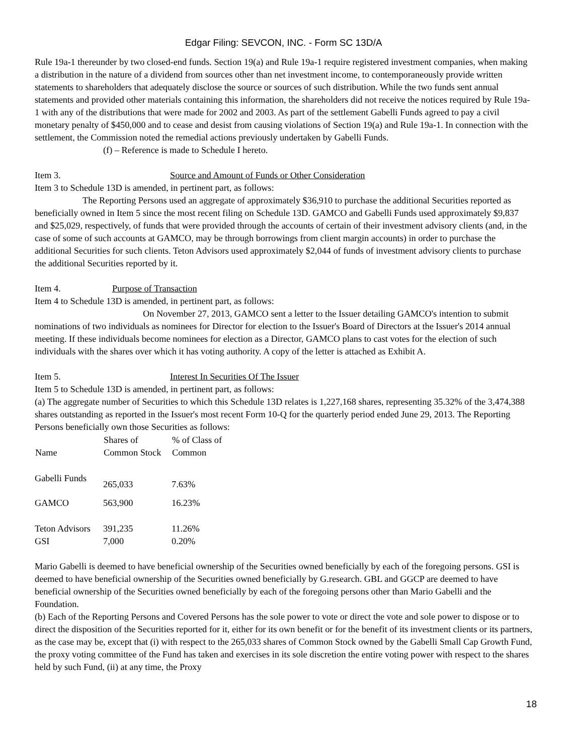Edgar Filing: SEVCON, INC. - Form SC 13D/A
Rule 19a-1 thereunder by two closed-end funds. Section 19(a) and Rule 19a-1 require registered investment companies, when making a distribution in the nature of a dividend from sources other than net investment income, to contemporaneously provide written statements to shareholders that adequately disclose the source or sources of such distribution. While the two funds sent annual statements and provided other materials containing this information, the shareholders did not receive the notices required by Rule 19a-1 with any of the distributions that were made for 2002 and 2003. As part of the settlement Gabelli Funds agreed to pay a civil monetary penalty of $450,000 and to cease and desist from causing violations of Section 19(a) and Rule 19a-1. In connection with the settlement, the Commission noted the remedial actions previously undertaken by Gabelli Funds.
(f) – Reference is made to Schedule I hereto.
Item 3. Source and Amount of Funds or Other Consideration
Item 3 to Schedule 13D is amended, in pertinent part, as follows:
The Reporting Persons used an aggregate of approximately $36,910 to purchase the additional Securities reported as beneficially owned in Item 5 since the most recent filing on Schedule 13D. GAMCO and Gabelli Funds used approximately $9,837 and $25,029, respectively, of funds that were provided through the accounts of certain of their investment advisory clients (and, in the case of some of such accounts at GAMCO, may be through borrowings from client margin accounts) in order to purchase the additional Securities for such clients. Teton Advisors used approximately $2,044 of funds of investment advisory clients to purchase the additional Securities reported by it.
Item 4. Purpose of Transaction
Item 4 to Schedule 13D is amended, in pertinent part, as follows:
On November 27, 2013, GAMCO sent a letter to the Issuer detailing GAMCO's intention to submit nominations of two individuals as nominees for Director for election to the Issuer's Board of Directors at the Issuer's 2014 annual meeting. If these individuals become nominees for election as a Director, GAMCO plans to cast votes for the election of such individuals with the shares over which it has voting authority. A copy of the letter is attached as Exhibit A.
Item 5. Interest In Securities Of The Issuer
Item 5 to Schedule 13D is amended, in pertinent part, as follows:
(a) The aggregate number of Securities to which this Schedule 13D relates is 1,227,168 shares, representing 35.32% of the 3,474,388 shares outstanding as reported in the Issuer's most recent Form 10-Q for the quarterly period ended June 29, 2013. The Reporting Persons beneficially own those Securities as follows:
| Name | Shares of Common Stock | % of Class of Common |
| --- | --- | --- |
| Gabelli Funds | 265,033 | 7.63% |
| GAMCO | 563,900 | 16.23% |
| Teton Advisors | 391,235 | 11.26% |
| GSI | 7,000 | 0.20% |
Mario Gabelli is deemed to have beneficial ownership of the Securities owned beneficially by each of the foregoing persons. GSI is deemed to have beneficial ownership of the Securities owned beneficially by G.research. GBL and GGCP are deemed to have beneficial ownership of the Securities owned beneficially by each of the foregoing persons other than Mario Gabelli and the Foundation.
(b) Each of the Reporting Persons and Covered Persons has the sole power to vote or direct the vote and sole power to dispose or to direct the disposition of the Securities reported for it, either for its own benefit or for the benefit of its investment clients or its partners, as the case may be, except that (i) with respect to the 265,033 shares of Common Stock owned by the Gabelli Small Cap Growth Fund, the proxy voting committee of the Fund has taken and exercises in its sole discretion the entire voting power with respect to the shares held by such Fund, (ii) at any time, the Proxy
18